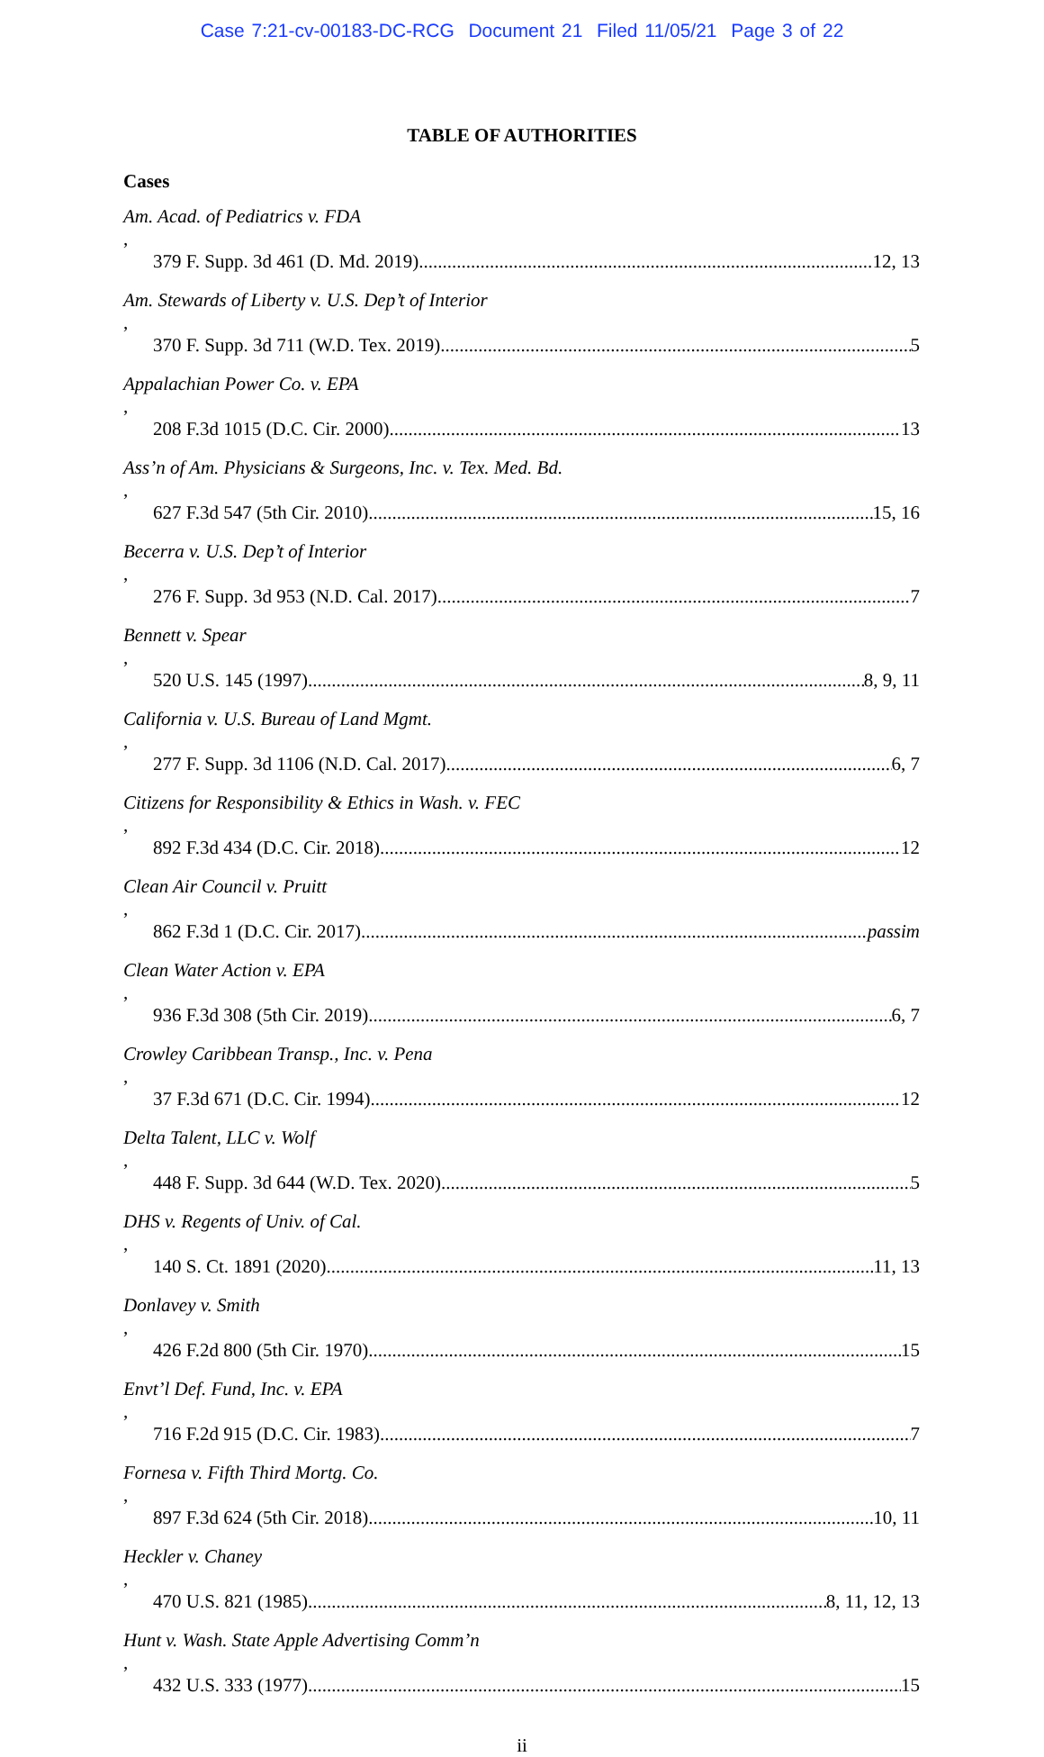Case 7:21-cv-00183-DC-RCG Document 21 Filed 11/05/21 Page 3 of 22
TABLE OF AUTHORITIES
Cases
Am. Acad. of Pediatrics v. FDA,
379 F. Supp. 3d 461 (D. Md. 2019) 12, 13
Am. Stewards of Liberty v. U.S. Dep’t of Interior,
370 F. Supp. 3d 711 (W.D. Tex. 2019) 5
Appalachian Power Co. v. EPA,
208 F.3d 1015 (D.C. Cir. 2000) 13
Ass’n of Am. Physicians & Surgeons, Inc. v. Tex. Med. Bd.,
627 F.3d 547 (5th Cir. 2010) 15, 16
Becerra v. U.S. Dep’t of Interior,
276 F. Supp. 3d 953 (N.D. Cal. 2017) 7
Bennett v. Spear,
520 U.S. 145 (1997) 8, 9, 11
California v. U.S. Bureau of Land Mgmt.,
277 F. Supp. 3d 1106 (N.D. Cal. 2017) 6, 7
Citizens for Responsibility & Ethics in Wash. v. FEC,
892 F.3d 434 (D.C. Cir. 2018) 12
Clean Air Council v. Pruitt,
862 F.3d 1 (D.C. Cir. 2017) passim
Clean Water Action v. EPA,
936 F.3d 308 (5th Cir. 2019) 6, 7
Crowley Caribbean Transp., Inc. v. Pena,
37 F.3d 671 (D.C. Cir. 1994) 12
Delta Talent, LLC v. Wolf,
448 F. Supp. 3d 644 (W.D. Tex. 2020) 5
DHS v. Regents of Univ. of Cal.,
140 S. Ct. 1891 (2020) 11, 13
Donlavey v. Smith,
426 F.2d 800 (5th Cir. 1970) 15
Envt’l Def. Fund, Inc. v. EPA,
716 F.2d 915 (D.C. Cir. 1983) 7
Fornesa v. Fifth Third Mortg. Co.,
897 F.3d 624 (5th Cir. 2018) 10, 11
Heckler v. Chaney,
470 U.S. 821 (1985) 8, 11, 12, 13
Hunt v. Wash. State Apple Advertising Comm’n,
432 U.S. 333 (1977) 15
ii